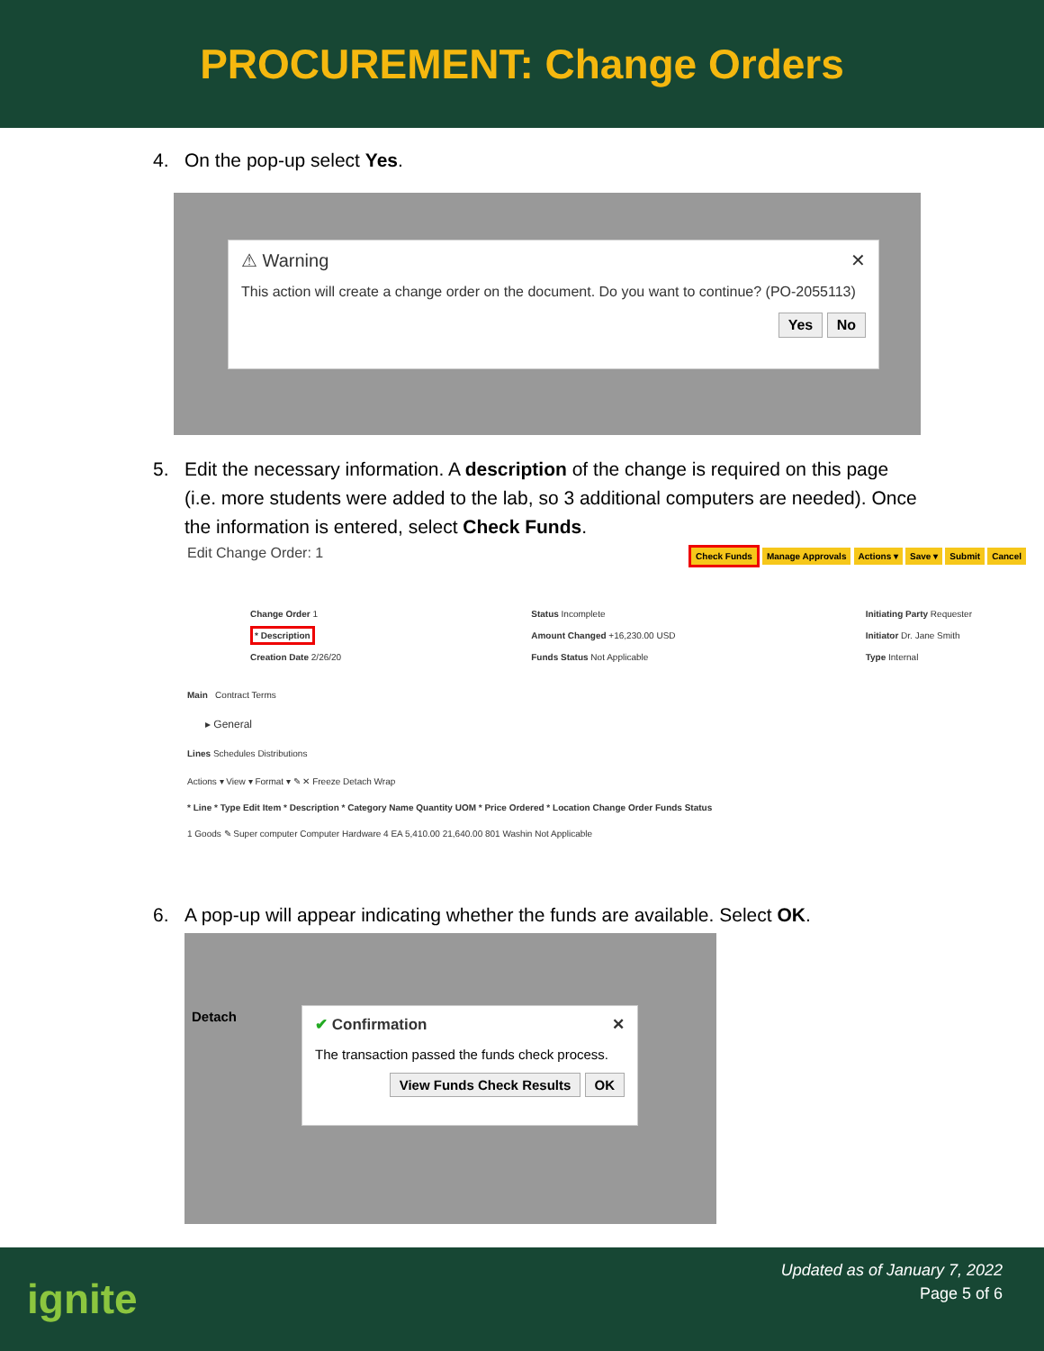PROCUREMENT: Change Orders
4. On the pop-up select Yes.
⚠ Warning ✕
This action will create a change order on the document. Do you want to continue? (PO-2055113)
Yes No
5. Edit the necessary information. A description of the change is required on this page (i.e. more students were added to the lab, so 3 additional computers are needed). Once the information is entered, select Check Funds.
Edit Change Order: 1 Check Funds Manage Approvals Actions ▾ Save ▾ Submit Cancel
Change Order 1
* Description
Creation Date 2/26/20
Status Incomplete
Amount Changed +16,230.00 USD
Funds Status Not Applicable
Initiating Party Requester
Initiator Dr. Jane Smith
Type Internal
Main Contract Terms
▸ General
Lines Schedules Distributions
Actions ▾ View ▾ Format ▾ ✎ ✕ Freeze Detach Wrap
* Line * Type Edit Item * Description * Category Name Quantity UOM * Price Ordered * Location Change Order Funds Status
1 Goods ✎ Super computer Computer Hardware 4 EA 5,410.00 21,640.00 801 Washin Not Applicable
6. A pop-up will appear indicating whether the funds are available. Select OK.
Detach
✔ Confirmation ✕
The transaction passed the funds check process.
View Funds Check Results OK
ignite
Updated as of January 7, 2022
Page 5 of 6